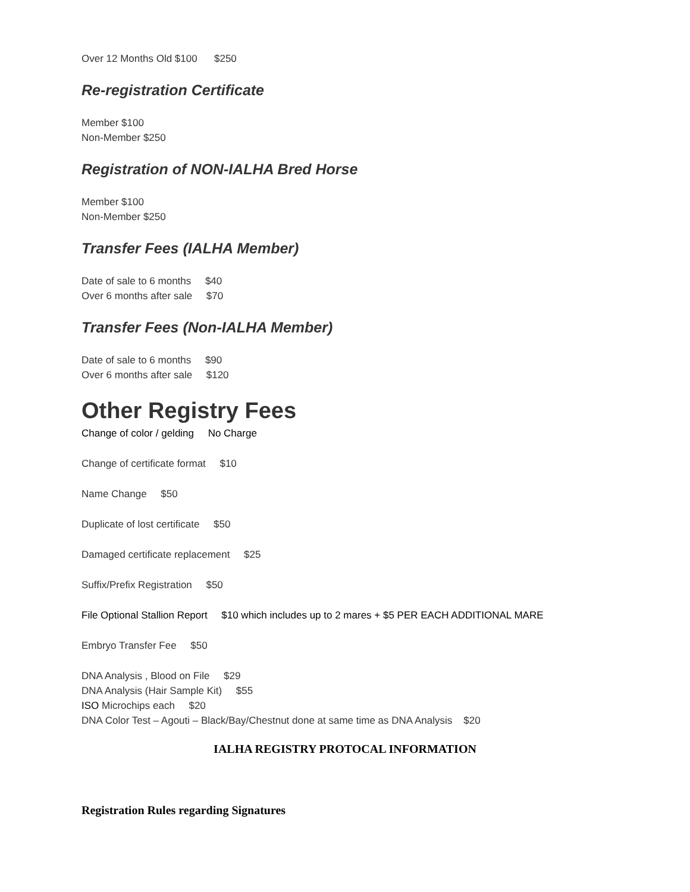Over 12 Months Old $100 $250
Re-registration Certificate
Member $100
Non-Member $250
Registration of NON-IALHA Bred Horse
Member $100
Non-Member $250
Transfer Fees (IALHA Member)
Date of sale to 6 months $40
Over 6 months after sale $70
Transfer Fees (Non-IALHA Member)
Date of sale to 6 months $90
Over 6 months after sale $120
Other Registry Fees
Change of color / gelding No Charge
Change of certificate format $10
Name Change $50
Duplicate of lost certificate $50
Damaged certificate replacement $25
Suffix/Prefix Registration $50
File Optional Stallion Report $10 which includes up to 2 mares + $5 PER EACH ADDITIONAL MARE
Embryo Transfer Fee $50
DNA Analysis , Blood on File $29
DNA Analysis (Hair Sample Kit) $55
ISO Microchips each $20
DNA Color Test – Agouti – Black/Bay/Chestnut done at same time as DNA Analysis $20
IALHA REGISTRY PROTOCAL INFORMATION
Registration Rules regarding Signatures